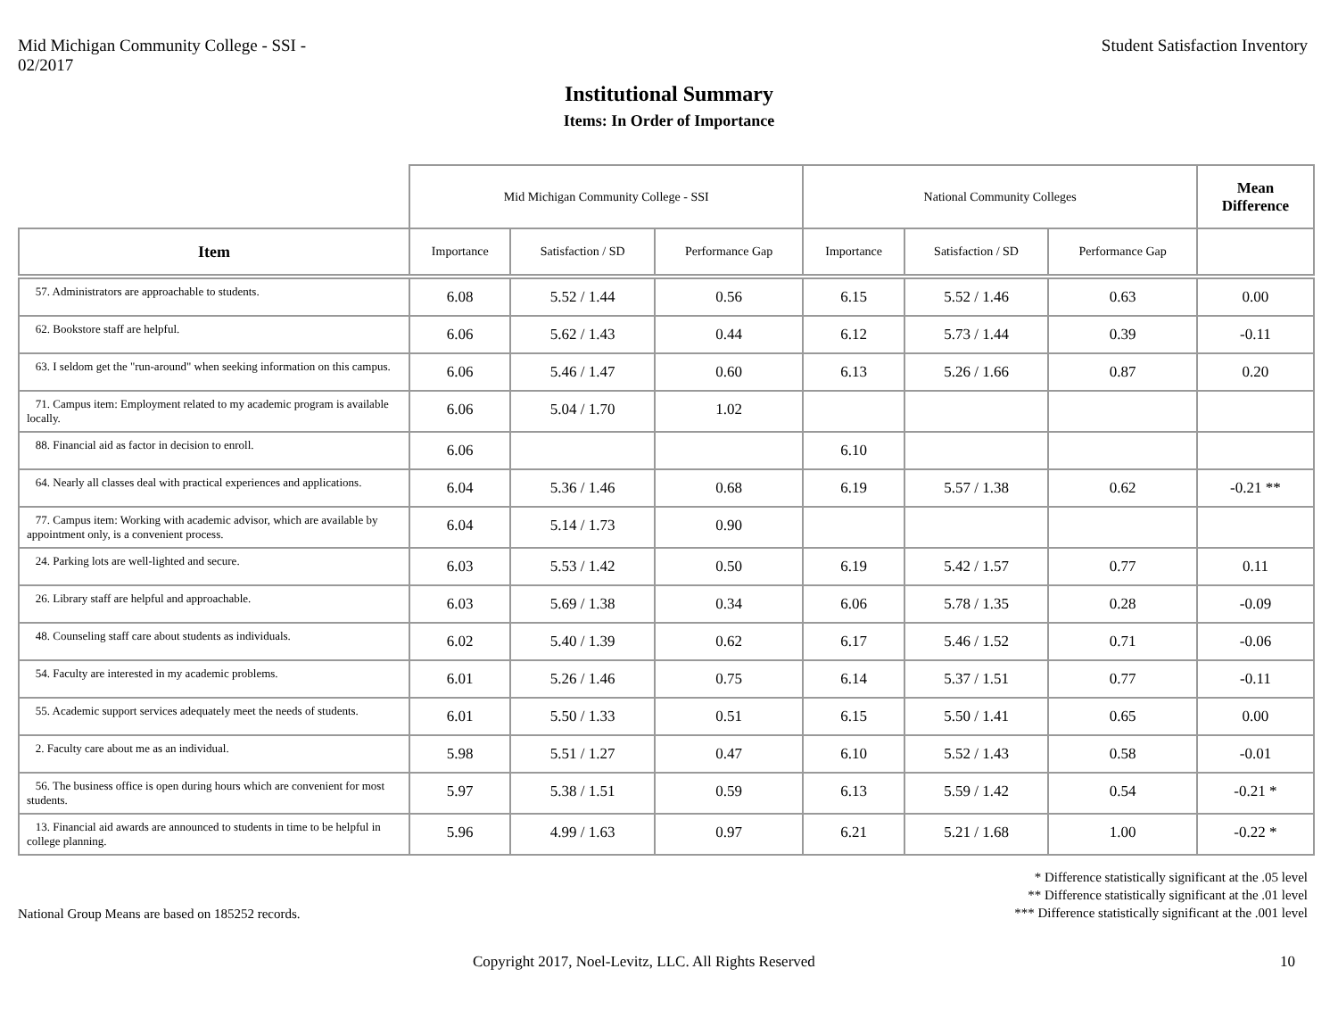Mid Michigan Community College - SSI -
02/2017
Student Satisfaction Inventory
Institutional Summary
Items: In Order of Importance
| | Mid Michigan Community College - SSI | | | National Community Colleges | | | Mean Difference |
| --- | --- | --- | --- | --- | --- | --- | --- |
| Item | Importance | Satisfaction / SD | Performance Gap | Importance | Satisfaction / SD | Performance Gap | |
| 57. Administrators are approachable to students. | 6.08 | 5.52 / 1.44 | 0.56 | 6.15 | 5.52 / 1.46 | 0.63 | 0.00 |
| 62. Bookstore staff are helpful. | 6.06 | 5.62 / 1.43 | 0.44 | 6.12 | 5.73 / 1.44 | 0.39 | -0.11 |
| 63. I seldom get the "run-around" when seeking information on this campus. | 6.06 | 5.46 / 1.47 | 0.60 | 6.13 | 5.26 / 1.66 | 0.87 | 0.20 |
| 71. Campus item: Employment related to my academic program is available locally. | 6.06 | 5.04 / 1.70 | 1.02 | | | | |
| 88. Financial aid as factor in decision to enroll. | 6.06 | | | 6.10 | | | |
| 64. Nearly all classes deal with practical experiences and applications. | 6.04 | 5.36 / 1.46 | 0.68 | 6.19 | 5.57 / 1.38 | 0.62 | -0.21 ** |
| 77. Campus item: Working with academic advisor, which are available by appointment only, is a convenient process. | 6.04 | 5.14 / 1.73 | 0.90 | | | | |
| 24. Parking lots are well-lighted and secure. | 6.03 | 5.53 / 1.42 | 0.50 | 6.19 | 5.42 / 1.57 | 0.77 | 0.11 |
| 26. Library staff are helpful and approachable. | 6.03 | 5.69 / 1.38 | 0.34 | 6.06 | 5.78 / 1.35 | 0.28 | -0.09 |
| 48. Counseling staff care about students as individuals. | 6.02 | 5.40 / 1.39 | 0.62 | 6.17 | 5.46 / 1.52 | 0.71 | -0.06 |
| 54. Faculty are interested in my academic problems. | 6.01 | 5.26 / 1.46 | 0.75 | 6.14 | 5.37 / 1.51 | 0.77 | -0.11 |
| 55. Academic support services adequately meet the needs of students. | 6.01 | 5.50 / 1.33 | 0.51 | 6.15 | 5.50 / 1.41 | 0.65 | 0.00 |
| 2. Faculty care about me as an individual. | 5.98 | 5.51 / 1.27 | 0.47 | 6.10 | 5.52 / 1.43 | 0.58 | -0.01 |
| 56. The business office is open during hours which are convenient for most students. | 5.97 | 5.38 / 1.51 | 0.59 | 6.13 | 5.59 / 1.42 | 0.54 | -0.21 * |
| 13. Financial aid awards are announced to students in time to be helpful in college planning. | 5.96 | 4.99 / 1.63 | 0.97 | 6.21 | 5.21 / 1.68 | 1.00 | -0.22 * |
National Group Means are based on 185252 records.
* Difference statistically significant at the .05 level
** Difference statistically significant at the .01 level
*** Difference statistically significant at the .001 level
Copyright 2017, Noel-Levitz, LLC. All Rights Reserved
10